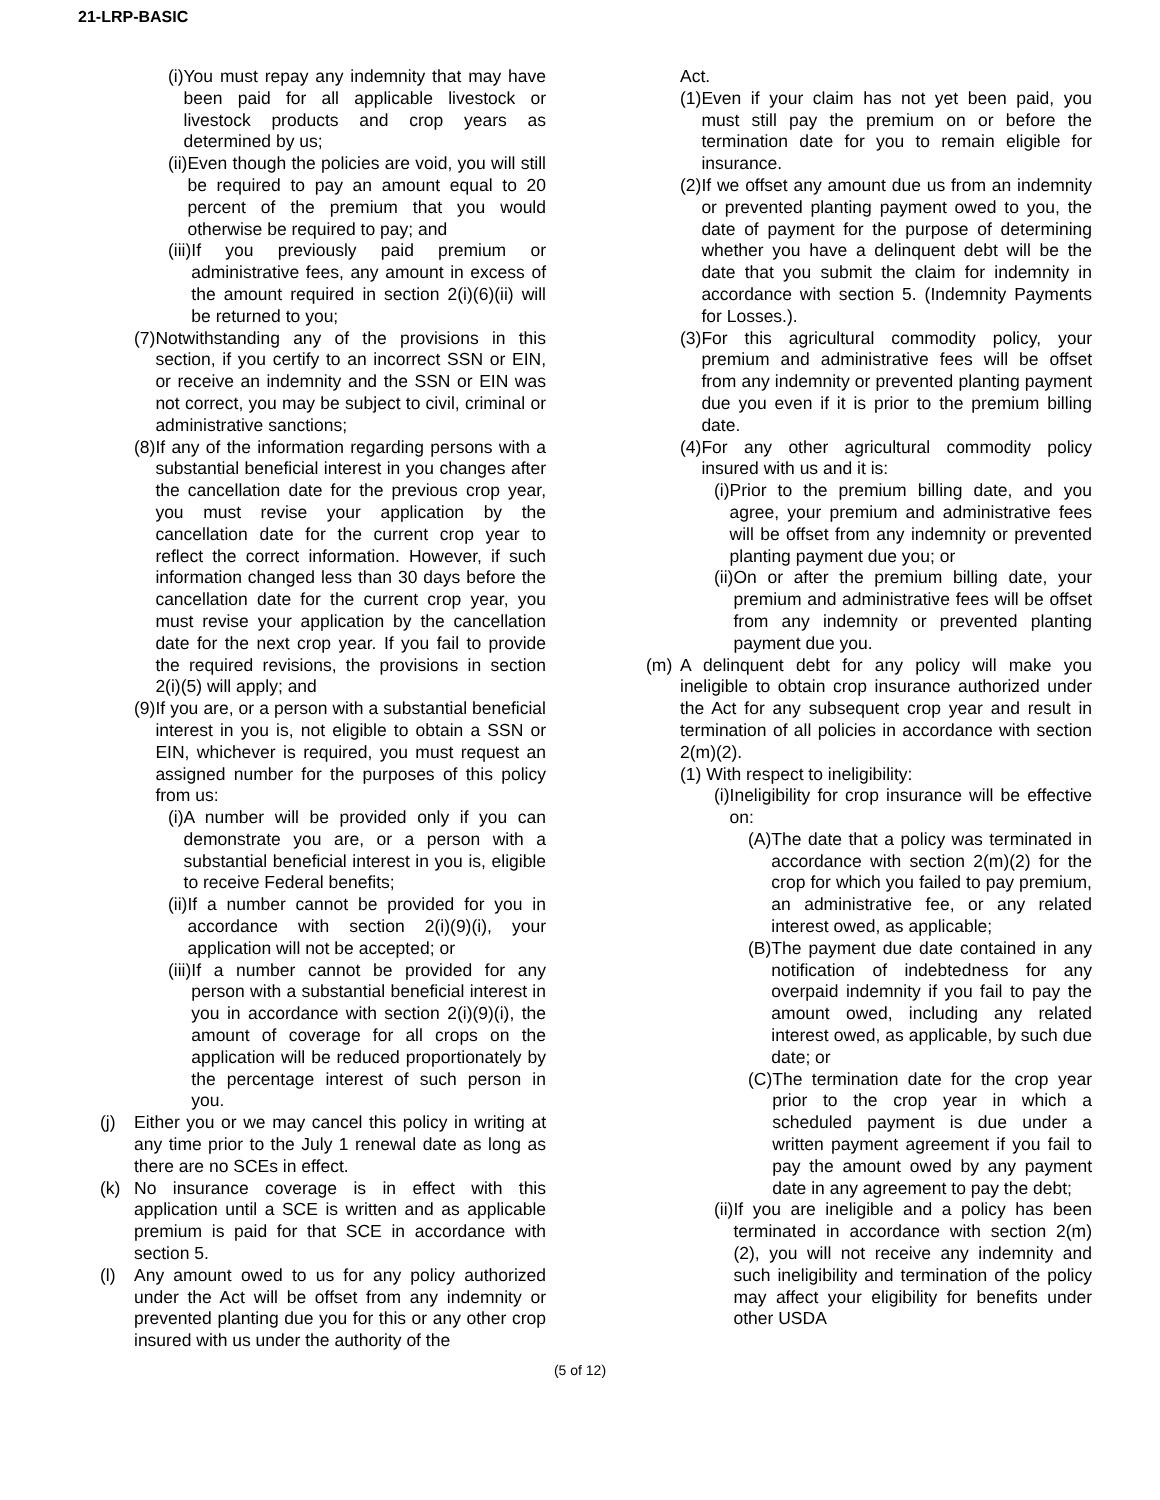21-LRP-BASIC
(i) You must repay any indemnity that may have been paid for all applicable livestock or livestock products and crop years as determined by us;
(ii) Even though the policies are void, you will still be required to pay an amount equal to 20 percent of the premium that you would otherwise be required to pay; and
(iii) If you previously paid premium or administrative fees, any amount in excess of the amount required in section 2(i)(6)(ii) will be returned to you;
(7) Notwithstanding any of the provisions in this section, if you certify to an incorrect SSN or EIN, or receive an indemnity and the SSN or EIN was not correct, you may be subject to civil, criminal or administrative sanctions;
(8) If any of the information regarding persons with a substantial beneficial interest in you changes after the cancellation date for the previous crop year, you must revise your application by the cancellation date for the current crop year to reflect the correct information. However, if such information changed less than 30 days before the cancellation date for the current crop year, you must revise your application by the cancellation date for the next crop year. If you fail to provide the required revisions, the provisions in section 2(i)(5) will apply; and
(9) If you are, or a person with a substantial beneficial interest in you is, not eligible to obtain a SSN or EIN, whichever is required, you must request an assigned number for the purposes of this policy from us:
(i) A number will be provided only if you can demonstrate you are, or a person with a substantial beneficial interest in you is, eligible to receive Federal benefits;
(ii) If a number cannot be provided for you in accordance with section 2(i)(9)(i), your application will not be accepted; or
(iii) If a number cannot be provided for any person with a substantial beneficial interest in you in accordance with section 2(i)(9)(i), the amount of coverage for all crops on the application will be reduced proportionately by the percentage interest of such person in you.
(j) Either you or we may cancel this policy in writing at any time prior to the July 1 renewal date as long as there are no SCEs in effect.
(k) No insurance coverage is in effect with this application until a SCE is written and as applicable premium is paid for that SCE in accordance with section 5.
(l) Any amount owed to us for any policy authorized under the Act will be offset from any indemnity or prevented planting due you for this or any other crop insured with us under the authority of the
Act.
(1) Even if your claim has not yet been paid, you must still pay the premium on or before the termination date for you to remain eligible for insurance.
(2) If we offset any amount due us from an indemnity or prevented planting payment owed to you, the date of payment for the purpose of determining whether you have a delinquent debt will be the date that you submit the claim for indemnity in accordance with section 5. (Indemnity Payments for Losses.).
(3) For this agricultural commodity policy, your premium and administrative fees will be offset from any indemnity or prevented planting payment due you even if it is prior to the premium billing date.
(4) For any other agricultural commodity policy insured with us and it is:
(i) Prior to the premium billing date, and you agree, your premium and administrative fees will be offset from any indemnity or prevented planting payment due you; or
(ii) On or after the premium billing date, your premium and administrative fees will be offset from any indemnity or prevented planting payment due you.
(m) A delinquent debt for any policy will make you ineligible to obtain crop insurance authorized under the Act for any subsequent crop year and result in termination of all policies in accordance with section 2(m)(2).
(1) With respect to ineligibility:
(i) Ineligibility for crop insurance will be effective on:
(A) The date that a policy was terminated in accordance with section 2(m)(2) for the crop for which you failed to pay premium, an administrative fee, or any related interest owed, as applicable;
(B) The payment due date contained in any notification of indebtedness for any overpaid indemnity if you fail to pay the amount owed, including any related interest owed, as applicable, by such due date; or
(C) The termination date for the crop year prior to the crop year in which a scheduled payment is due under a written payment agreement if you fail to pay the amount owed by any payment date in any agreement to pay the debt;
(ii) If you are ineligible and a policy has been terminated in accordance with section 2(m)(2), you will not receive any indemnity and such ineligibility and termination of the policy may affect your eligibility for benefits under other USDA
(5 of 12)